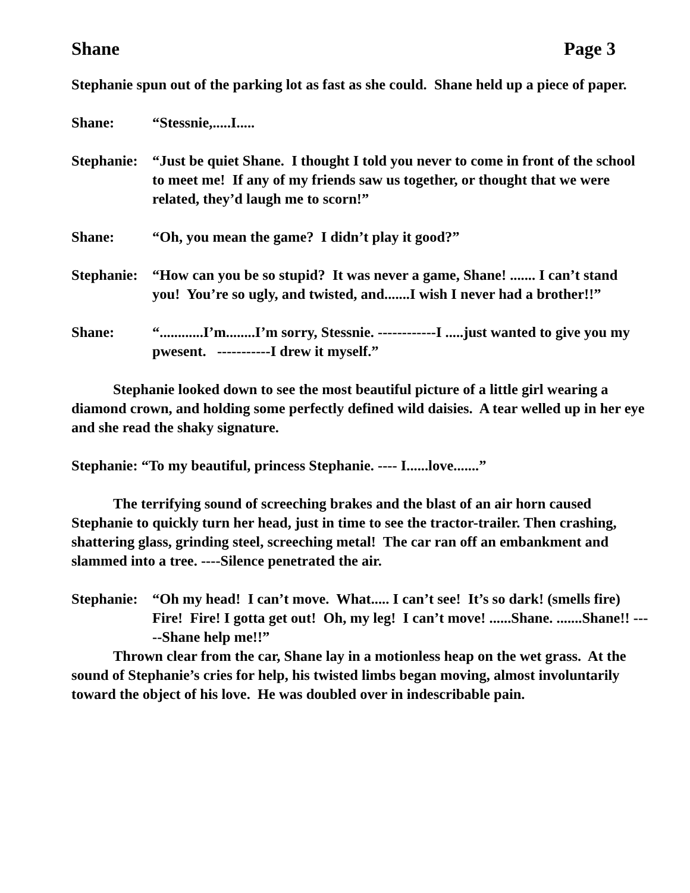Shane Page 3
Stephanie spun out of the parking lot as fast as she could. Shane held up a piece of paper.
Shane: “Stessnie,.....I.....
Stephanie: “Just be quiet Shane. I thought I told you never to come in front of the school to meet me! If any of my friends saw us together, or thought that we were related, they’d laugh me to scorn!”
Shane: “Oh, you mean the game? I didn’t play it good?”
Stephanie: “How can you be so stupid? It was never a game, Shane! ....... I can’t stand you! You’re so ugly, and twisted, and.......I wish I never had a brother!!”
Shane: “............I’m........I’m sorry, Stessnie. ------------I .....just wanted to give you my pwesent. -----------I drew it myself.”
Stephanie looked down to see the most beautiful picture of a little girl wearing a diamond crown, and holding some perfectly defined wild daisies. A tear welled up in her eye and she read the shaky signature.
Stephanie: “To my beautiful, princess Stephanie. ---- I......love.......”
The terrifying sound of screeching brakes and the blast of an air horn caused Stephanie to quickly turn her head, just in time to see the tractor-trailer. Then crashing, shattering glass, grinding steel, screeching metal! The car ran off an embankment and slammed into a tree. ----Silence penetrated the air.
Stephanie: “Oh my head! I can’t move. What..... I can’t see! It’s so dark! (smells fire) Fire! Fire! I gotta get out! Oh, my leg! I can’t move! ......Shane. .......Shane!! -----Shane help me!!”
Thrown clear from the car, Shane lay in a motionless heap on the wet grass. At the sound of Stephanie’s cries for help, his twisted limbs began moving, almost involuntarily toward the object of his love. He was doubled over in indescribable pain.